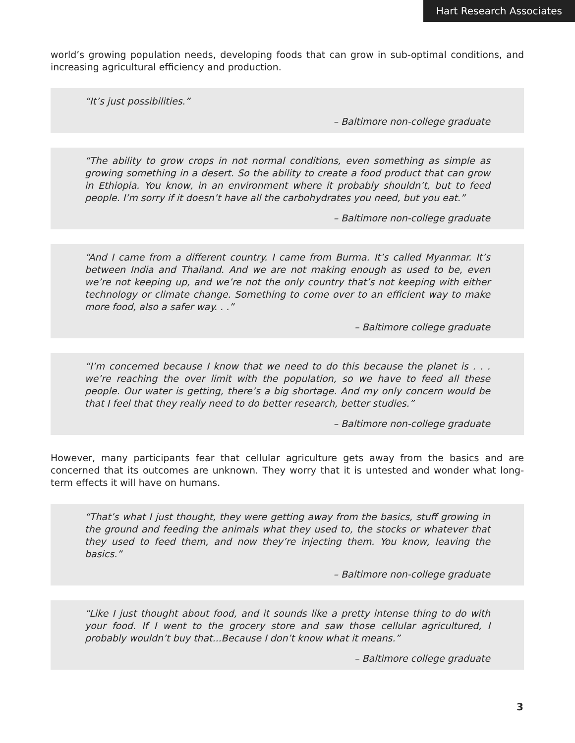Hart Research Associates
world’s growing population needs, developing foods that can grow in sub-optimal conditions, and increasing agricultural efficiency and production.
“It’s just possibilities.”
– Baltimore non-college graduate
“The ability to grow crops in not normal conditions, even something as simple as growing something in a desert. So the ability to create a food product that can grow in Ethiopia. You know, in an environment where it probably shouldn’t, but to feed people. I’m sorry if it doesn’t have all the carbohydrates you need, but you eat.”
– Baltimore non-college graduate
“And I came from a different country. I came from Burma. It’s called Myanmar. It’s between India and Thailand. And we are not making enough as used to be, even we’re not keeping up, and we’re not the only country that’s not keeping with either technology or climate change. Something to come over to an efficient way to make more food, also a safer way. . .”
– Baltimore college graduate
“I’m concerned because I know that we need to do this because the planet is . . . we’re reaching the over limit with the population, so we have to feed all these people. Our water is getting, there’s a big shortage. And my only concern would be that I feel that they really need to do better research, better studies.”
– Baltimore non-college graduate
However, many participants fear that cellular agriculture gets away from the basics and are concerned that its outcomes are unknown. They worry that it is untested and wonder what long-term effects it will have on humans.
“That’s what I just thought, they were getting away from the basics, stuff growing in the ground and feeding the animals what they used to, the stocks or whatever that they used to feed them, and now they’re injecting them. You know, leaving the basics.”
– Baltimore non-college graduate
“Like I just thought about food, and it sounds like a pretty intense thing to do with your food. If I went to the grocery store and saw those cellular agricultured, I probably wouldn’t buy that...Because I don’t know what it means.”
– Baltimore college graduate
3